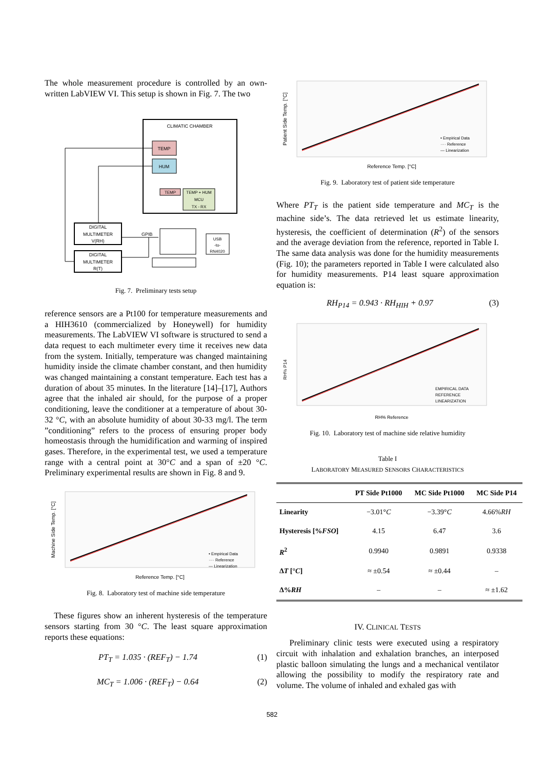The whole measurement procedure is controlled by an own-written LabVIEW VI. This setup is shown in Fig. 7. The two
CLIMATIC CHAMBER
TEMP
HUM
TEMP
TEMP + HUM
MCU
TX - RX
DIGITAL
MULTIMETER
V(RH)
DIGITAL
MULTIMETER
R(T)
GPIB
USB
-to-
RN4020
Fig. 7. Preliminary tests setup
reference sensors are a Pt100 for temperature measurements and a HIH3610 (commercialized by Honeywell) for humidity measurements. The LabVIEW VI software is structured to send a data request to each multimeter every time it receives new data from the system. Initially, temperature was changed maintaining humidity inside the climate chamber constant, and then humidity was changed maintaining a constant temperature. Each test has a duration of about 35 minutes. In the literature [14]–[17], Authors agree that the inhaled air should, for the purpose of a proper conditioning, leave the conditioner at a temperature of about 30-32 °C, with an absolute humidity of about 30-33 mg/l. The term ”conditioning” refers to the process of ensuring proper body homeostasis through the humidification and warming of inspired gases. Therefore, in the experimental test, we used a temperature range with a central point at 30°C and a span of ±20 °C. Preliminary experimental results are shown in Fig. 8 and 9.
Reference Temp. [°C]
Machine Side Temp. [°C]
• Empirical Data
···· Reference
— Linearization
Fig. 8. Laboratory test of machine side temperature
These figures show an inherent hysteresis of the temperature sensors starting from 30 °C. The least square approximation reports these equations:
PT<sub>T</sub> = 1.035 · (REF<sub>T</sub>) − 1.74 (1)
MC<sub>T</sub> = 1.006 · (REF<sub>T</sub>) − 0.64 (2)
Reference Temp. [°C]
Patient Side Temp. [°C]
• Empirical Data
···· Reference
— Linearization
Fig. 9. Laboratory test of patient side temperature
Where PT<sub>T</sub> is the patient side temperature and MC<sub>T</sub> is the machine side’s. The data retrieved let us estimate linearity, hysteresis, the coefficient of determination (R<sup>2</sup>) of the sensors and the average deviation from the reference, reported in Table I. The same data analysis was done for the humidity measurements (Fig. 10); the parameters reported in Table I were calculated also for humidity measurements. P14 least square approximation equation is:
RH<sub>P14</sub> = 0.943 · RH<sub>HIH</sub> + 0.97 (3)
RH% Reference
RH% P14
EMPIRICAL DATA
REFERENCE
LINEARIZATION
Fig. 10. Laboratory test of machine side relative humidity
Table I
LABORATORY MEASURED SENSORS CHARACTERISTICS
| | PT Side Pt1000 | MC Side Pt1000 | MC Side P14 |
| --- | --- | --- | --- |
| Linearity | −3.01° C | −3.39° C | 4.66% RH |
| Hysteresis [% FSO ] | 4.15 | 6.47 | 3.6 |
| R<sup>2</sup> | 0.9940 | 0.9891 | 0.9338 |
| Δ T [° C ] | ≈ ±0.54 | ≈ ±0.44 | – |
| Δ% RH | – | – | ≈ ±1.62 |
IV. CLINICAL TESTS
Preliminary clinic tests were executed using a respiratory circuit with inhalation and exhalation branches, an interposed plastic balloon simulating the lungs and a mechanical ventilator allowing the possibility to modify the respiratory rate and volume. The volume of inhaled and exhaled gas with
582